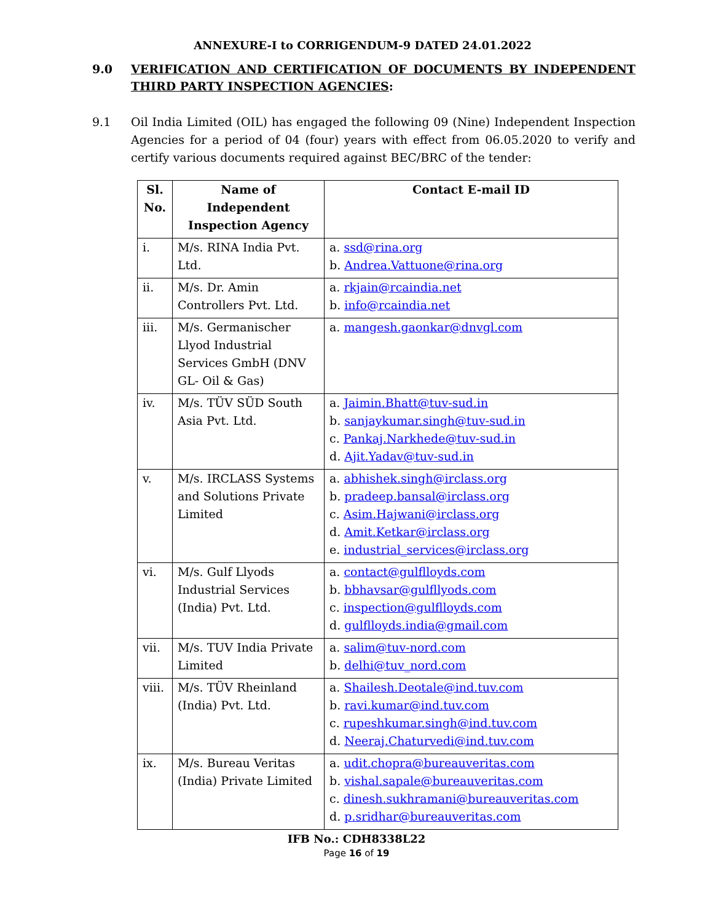ANNEXURE-I to CORRIGENDUM-9 DATED 24.01.2022
9.0 VERIFICATION AND CERTIFICATION OF DOCUMENTS BY INDEPENDENT THIRD PARTY INSPECTION AGENCIES:
9.1 Oil India Limited (OIL) has engaged the following 09 (Nine) Independent Inspection Agencies for a period of 04 (four) years with effect from 06.05.2020 to verify and certify various documents required against BEC/BRC of the tender:
| Sl. No. | Name of Independent Inspection Agency | Contact E-mail ID |
| --- | --- | --- |
| i. | M/s. RINA India Pvt. Ltd. | a. ssd@rina.org b. Andrea.Vattuone@rina.org |
| ii. | M/s. Dr. Amin Controllers Pvt. Ltd. | a. rkjain@rcaindia.net b. info@rcaindia.net |
| iii. | M/s. Germanischer Llyod Industrial Services GmbH (DNV GL- Oil & Gas) | a. mangesh.gaonkar@dnvgl.com |
| iv. | M/s. TÜV SÜD South Asia Pvt. Ltd. | a. Jaimin.Bhatt@tuv-sud.in b. sanjaykumar.singh@tuv-sud.in c. Pankaj.Narkhede@tuv-sud.in d. Ajit.Yadav@tuv-sud.in |
| v. | M/s. IRCLASS Systems and Solutions Private Limited | a. abhishek.singh@irclass.org b. pradeep.bansal@irclass.org c. Asim.Hajwani@irclass.org d. Amit.Ketkar@irclass.org e. industrial_services@irclass.org |
| vi. | M/s. Gulf Llyods Industrial Services (India) Pvt. Ltd. | a. contact@gulflloyds.com b. bbhavsar@gulfllyods.com c. inspection@gulflloyds.com d. gulflloyds.india@gmail.com |
| vii. | M/s. TUV India Private Limited | a. salim@tuv-nord.com b. delhi@tuv_nord.com |
| viii. | M/s. TÜV Rheinland (India) Pvt. Ltd. | a. Shailesh.Deotale@ind.tuv.com b. ravi.kumar@ind.tuv.com c. rupeshkumar.singh@ind.tuv.com d. Neeraj.Chaturvedi@ind.tuv.com |
| ix. | M/s. Bureau Veritas (India) Private Limited | a. udit.chopra@bureauveritas.com b. vishal.sapale@bureauveritas.com c. dinesh.sukhramani@bureauveritas.com d. p.sridhar@bureauveritas.com |
IFB No.: CDH8338L22
Page 16 of 19